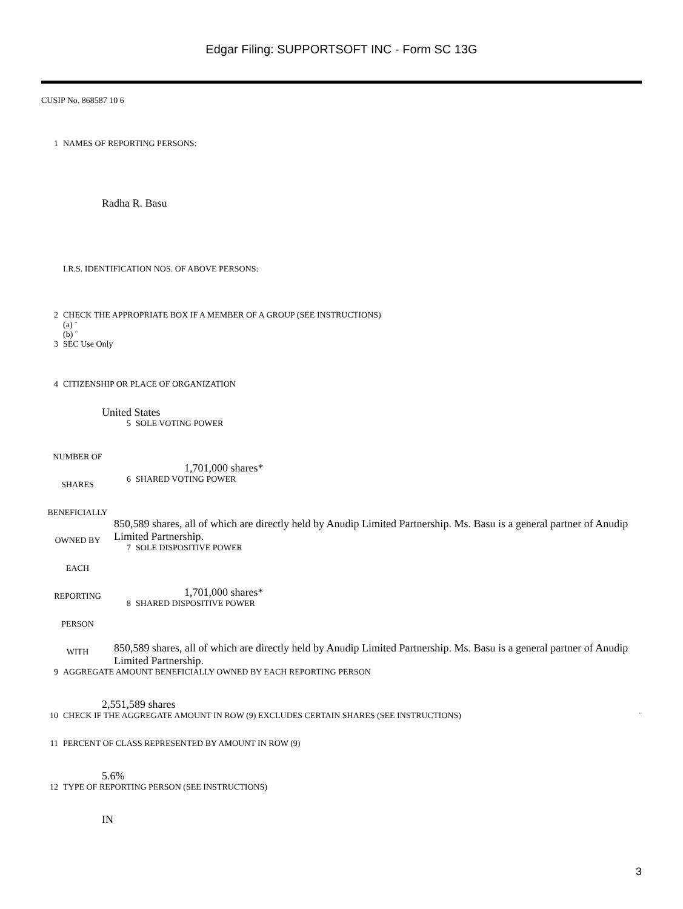Edgar Filing: SUPPORTSOFT INC - Form SC 13G
CUSIP No. 868587 10 6
| 1 | NAMES OF REPORTING PERSONS: Radha R. Basu I.R.S. IDENTIFICATION NOS. OF ABOVE PERSONS: |
| 2 | CHECK THE APPROPRIATE BOX IF A MEMBER OF A GROUP (SEE INSTRUCTIONS) (a) ¨ (b) ¨ |
| 3 | SEC Use Only |
| 4 | CITIZENSHIP OR PLACE OF ORGANIZATION United States |
| NUMBER OF SHARES BENEFICIALLY OWNED BY EACH REPORTING PERSON WITH | 5 | SOLE VOTING POWER |
| | | 1,701,000 shares* |
| | 6 | SHARED VOTING POWER |
| | 850,589 shares, all of which are directly held by Anudip Limited Partnership. Ms. Basu is a general partner of Anudip Limited Partnership. | |
| | 7 | SOLE DISPOSITIVE POWER |
| | | 1,701,000 shares* |
| | 8 | SHARED DISPOSITIVE POWER |
| | 850,589 shares, all of which are directly held by Anudip Limited Partnership. Ms. Basu is a general partner of Anudip Limited Partnership. | |
| 9 | AGGREGATE AMOUNT BENEFICIALLY OWNED BY EACH REPORTING PERSON 2,551,589 shares | |
| 10 | CHECK IF THE AGGREGATE AMOUNT IN ROW (9) EXCLUDES CERTAIN SHARES (SEE INSTRUCTIONS) | ¨ |
| 11 | PERCENT OF CLASS REPRESENTED BY AMOUNT IN ROW (9) 5.6% | |
| 12 | TYPE OF REPORTING PERSON (SEE INSTRUCTIONS) IN | |
3